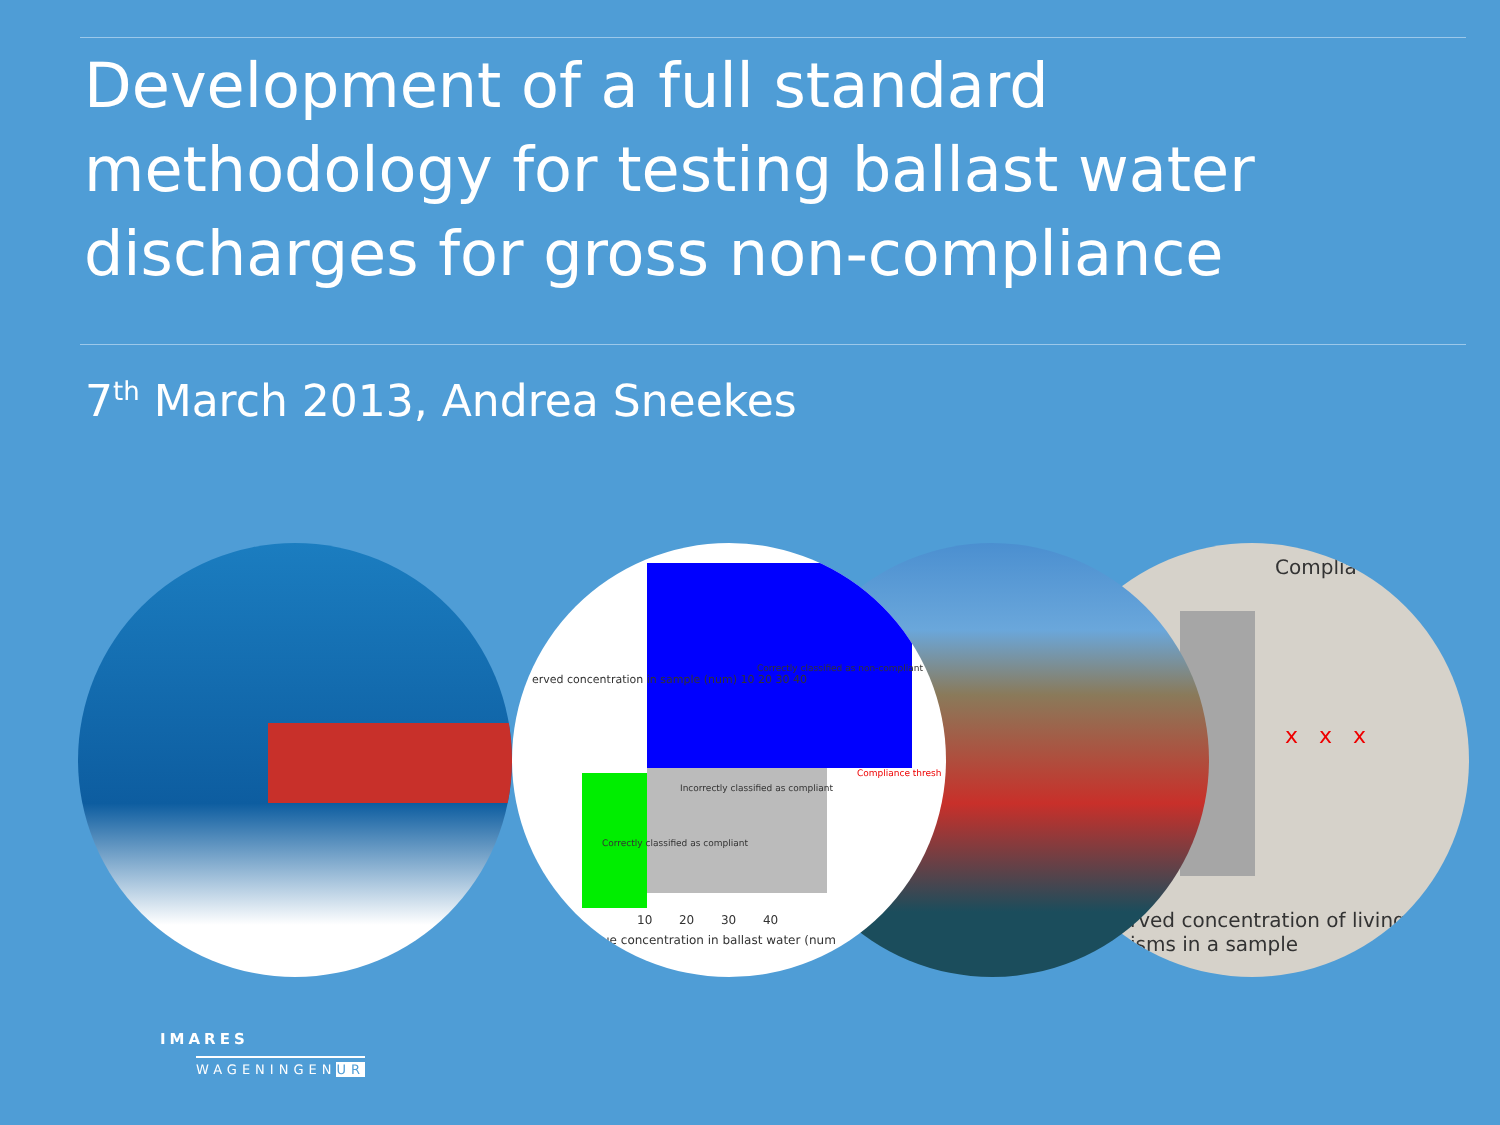Development of a full standard methodology for testing ballast water discharges for gross non-compliance
7<sup>th</sup> March 2013, Andrea Sneekes
Complia
x x x
rved concentration of living
isms in a sample
Correctly classified as non-compliant
Incorrectly classified as compliant
Correctly classified as compliant
Compliance thresh
10 20 30 40
ue concentration in ballast water (num
erved concentration in sample (num) 10 20 30 40
IMARES
WAGENINGENUR